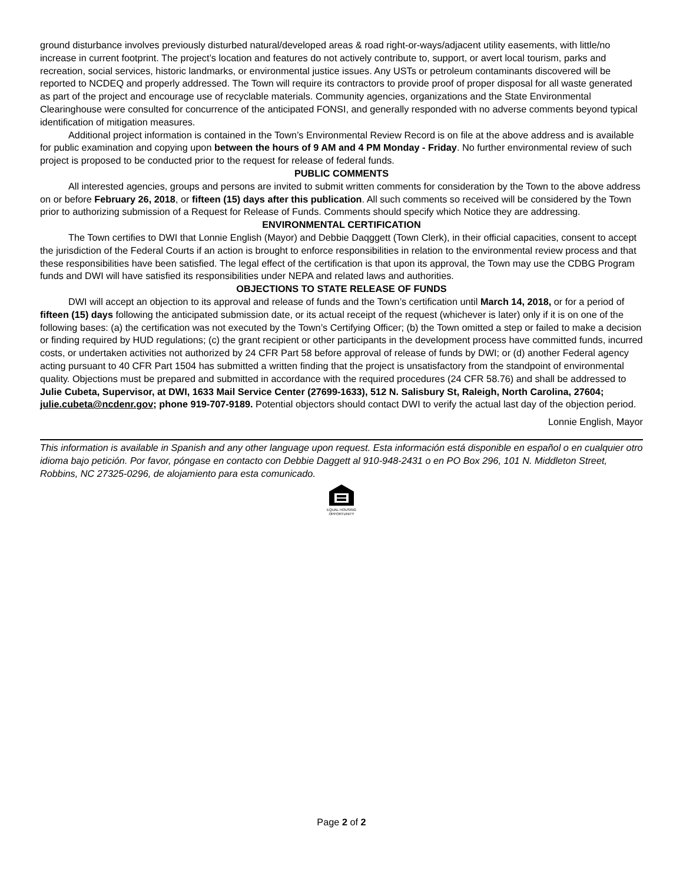ground disturbance involves previously disturbed natural/developed areas & road right-or-ways/adjacent utility easements, with little/no increase in current footprint. The project’s location and features do not actively contribute to, support, or avert local tourism, parks and recreation, social services, historic landmarks, or environmental justice issues. Any USTs or petroleum contaminants discovered will be reported to NCDEQ and properly addressed. The Town will require its contractors to provide proof of proper disposal for all waste generated as part of the project and encourage use of recyclable materials. Community agencies, organizations and the State Environmental Clearinghouse were consulted for concurrence of the anticipated FONSI, and generally responded with no adverse comments beyond typical identification of mitigation measures.
Additional project information is contained in the Town’s Environmental Review Record is on file at the above address and is available for public examination and copying upon between the hours of 9 AM and 4 PM Monday - Friday. No further environmental review of such project is proposed to be conducted prior to the request for release of federal funds.
PUBLIC COMMENTS
All interested agencies, groups and persons are invited to submit written comments for consideration by the Town to the above address on or before February 26, 2018, or fifteen (15) days after this publication. All such comments so received will be considered by the Town prior to authorizing submission of a Request for Release of Funds. Comments should specify which Notice they are addressing.
ENVIRONMENTAL CERTIFICATION
The Town certifies to DWI that Lonnie English (Mayor) and Debbie Daqggett (Town Clerk), in their official capacities, consent to accept the jurisdiction of the Federal Courts if an action is brought to enforce responsibilities in relation to the environmental review process and that these responsibilities have been satisfied. The legal effect of the certification is that upon its approval, the Town may use the CDBG Program funds and DWI will have satisfied its responsibilities under NEPA and related laws and authorities.
OBJECTIONS TO STATE RELEASE OF FUNDS
DWI will accept an objection to its approval and release of funds and the Town’s certification until March 14, 2018, or for a period of fifteen (15) days following the anticipated submission date, or its actual receipt of the request (whichever is later) only if it is on one of the following bases: (a) the certification was not executed by the Town’s Certifying Officer; (b) the Town omitted a step or failed to make a decision or finding required by HUD regulations; (c) the grant recipient or other participants in the development process have committed funds, incurred costs, or undertaken activities not authorized by 24 CFR Part 58 before approval of release of funds by DWI; or (d) another Federal agency acting pursuant to 40 CFR Part 1504 has submitted a written finding that the project is unsatisfactory from the standpoint of environmental quality. Objections must be prepared and submitted in accordance with the required procedures (24 CFR 58.76) and shall be addressed to Julie Cubeta, Supervisor, at DWI, 1633 Mail Service Center (27699-1633), 512 N. Salisbury St, Raleigh, North Carolina, 27604; julie.cubeta@ncdenr.gov; phone 919-707-9189. Potential objectors should contact DWI to verify the actual last day of the objection period.
Lonnie English, Mayor
This information is available in Spanish and any other language upon request. Esta información está disponible en español o en cualquier otro idioma bajo petición. Por favor, póngase en contacto con Debbie Daggett al 910-948-2431 o en PO Box 296, 101 N. Middleton Street, Robbins, NC 27325-0296, de alojamiento para esta comunicado.
EQUAL HOUSING
OPPORTUNITY
Page 2 of 2